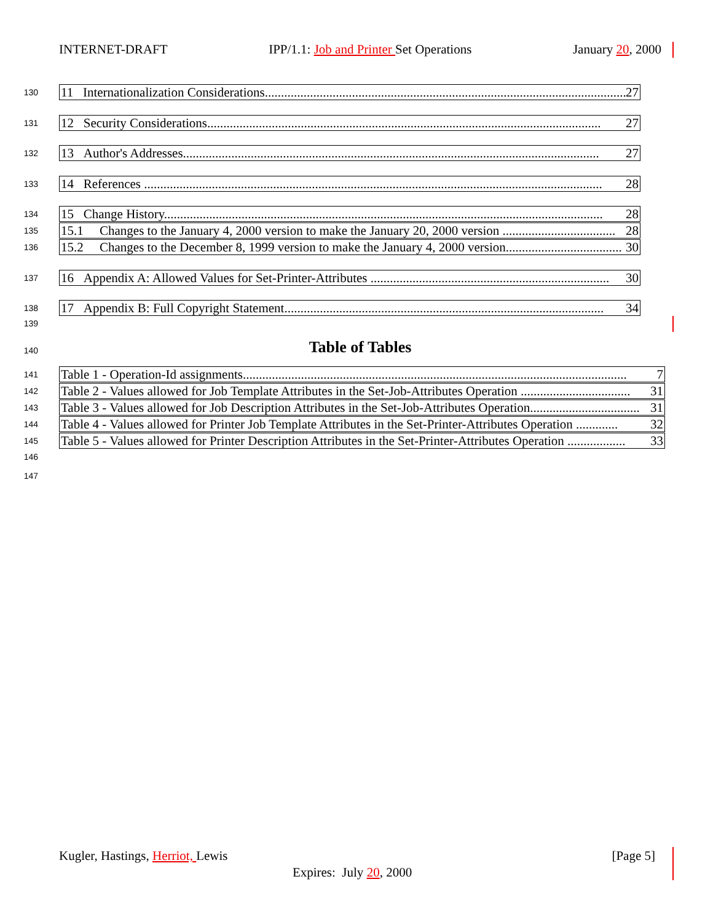INTERNET-DRAFT IPP/1.1: Job and Printer Set Operations January 20, 2000
130
11 Internationalization Considerations................................................................................................................. 27
131
12 Security Considerations.......................................................................................................................... 27
132
13 Author's Addresses................................................................................................................................. 27
133
14 References .............................................................................................................................................. 28
134
15 Change History........................................................................................................................................ 28
135
15.1 Changes to the January 4, 2000 version to make the January 20, 2000 version ................................... 28
136
15.2 Changes to the December 8, 1999 version to make the January 4, 2000 version.................................... 30
137
16 Appendix A: Allowed Values for Set-Printer-Attributes .......................................................................... 30
138
17 Appendix B: Full Copyright Statement................................................................................................... 34
139
140 Table of Tables
141
Table 1 - Operation-Id assignments....................................................................................................................... 7
142
Table 2 - Values allowed for Job Template Attributes in the Set-Job-Attributes Operation .................................. 31
143
Table 3 - Values allowed for Job Description Attributes in the Set-Job-Attributes Operation.................................. 31
144
Table 4 - Values allowed for Printer Job Template Attributes in the Set-Printer-Attributes Operation ............. 32
145
Table 5 - Values allowed for Printer Description Attributes in the Set-Printer-Attributes Operation .................. 33
146
147
Kugler, Hastings, Herriot, Lewis [Page 5]
Expires: July 20, 2000